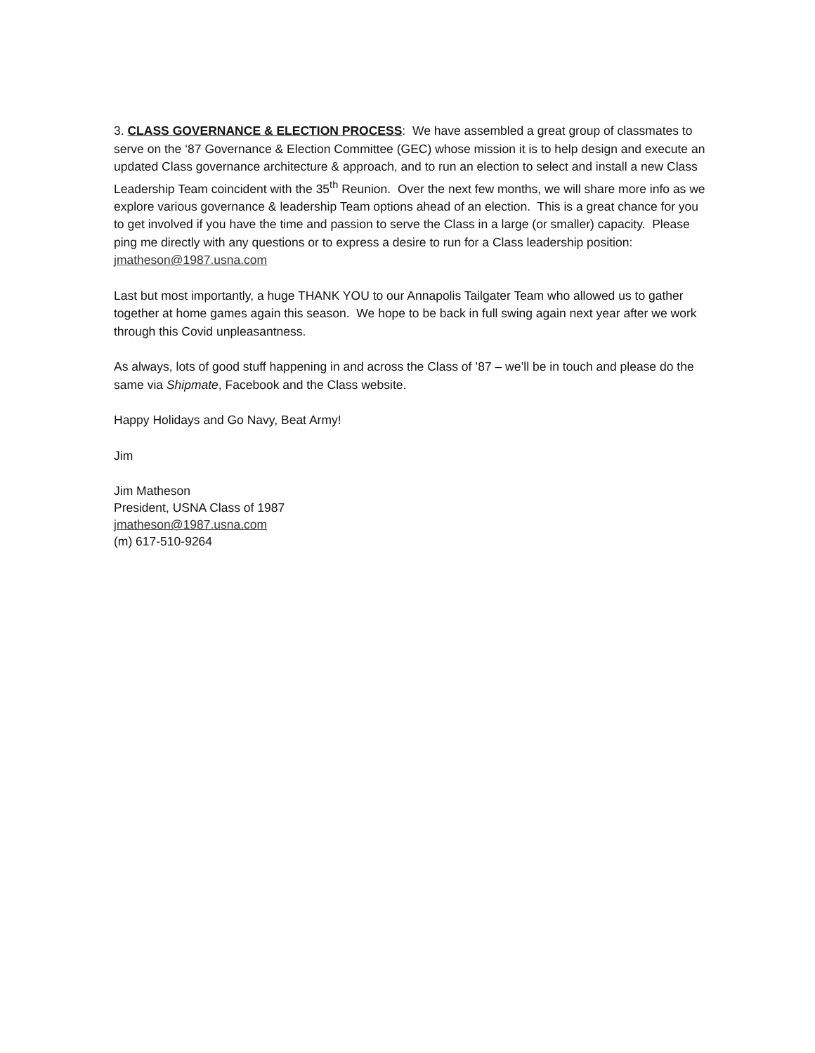3. CLASS GOVERNANCE & ELECTION PROCESS: We have assembled a great group of classmates to serve on the ‘87 Governance & Election Committee (GEC) whose mission it is to help design and execute an updated Class governance architecture & approach, and to run an election to select and install a new Class Leadership Team coincident with the 35<sup>th</sup> Reunion. Over the next few months, we will share more info as we explore various governance & leadership Team options ahead of an election. This is a great chance for you to get involved if you have the time and passion to serve the Class in a large (or smaller) capacity. Please ping me directly with any questions or to express a desire to run for a Class leadership position: jmatheson@1987.usna.com
Last but most importantly, a huge THANK YOU to our Annapolis Tailgater Team who allowed us to gather together at home games again this season. We hope to be back in full swing again next year after we work through this Covid unpleasantness.
As always, lots of good stuff happening in and across the Class of ’87 – we’ll be in touch and please do the same via Shipmate, Facebook and the Class website.
Happy Holidays and Go Navy, Beat Army!
Jim
Jim Matheson
President, USNA Class of 1987
jmatheson@1987.usna.com
(m) 617-510-9264